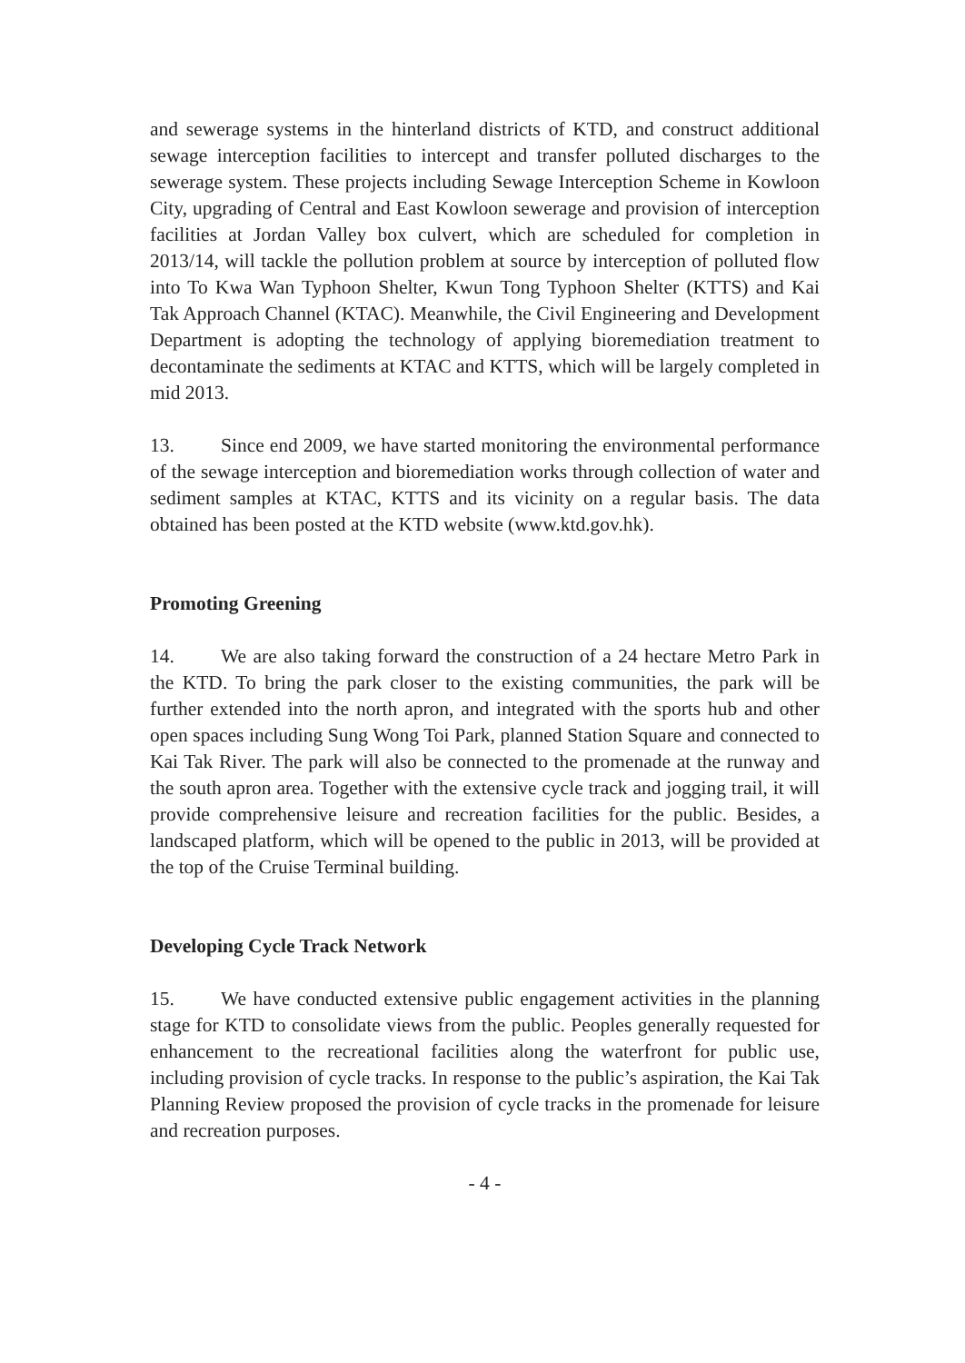and sewerage systems in the hinterland districts of KTD, and construct additional sewage interception facilities to intercept and transfer polluted discharges to the sewerage system. These projects including Sewage Interception Scheme in Kowloon City, upgrading of Central and East Kowloon sewerage and provision of interception facilities at Jordan Valley box culvert, which are scheduled for completion in 2013/14, will tackle the pollution problem at source by interception of polluted flow into To Kwa Wan Typhoon Shelter, Kwun Tong Typhoon Shelter (KTTS) and Kai Tak Approach Channel (KTAC). Meanwhile, the Civil Engineering and Development Department is adopting the technology of applying bioremediation treatment to decontaminate the sediments at KTAC and KTTS, which will be largely completed in mid 2013.
13. Since end 2009, we have started monitoring the environmental performance of the sewage interception and bioremediation works through collection of water and sediment samples at KTAC, KTTS and its vicinity on a regular basis. The data obtained has been posted at the KTD website (www.ktd.gov.hk).
Promoting Greening
14. We are also taking forward the construction of a 24 hectare Metro Park in the KTD. To bring the park closer to the existing communities, the park will be further extended into the north apron, and integrated with the sports hub and other open spaces including Sung Wong Toi Park, planned Station Square and connected to Kai Tak River. The park will also be connected to the promenade at the runway and the south apron area. Together with the extensive cycle track and jogging trail, it will provide comprehensive leisure and recreation facilities for the public. Besides, a landscaped platform, which will be opened to the public in 2013, will be provided at the top of the Cruise Terminal building.
Developing Cycle Track Network
15. We have conducted extensive public engagement activities in the planning stage for KTD to consolidate views from the public. Peoples generally requested for enhancement to the recreational facilities along the waterfront for public use, including provision of cycle tracks. In response to the public’s aspiration, the Kai Tak Planning Review proposed the provision of cycle tracks in the promenade for leisure and recreation purposes.
- 4 -